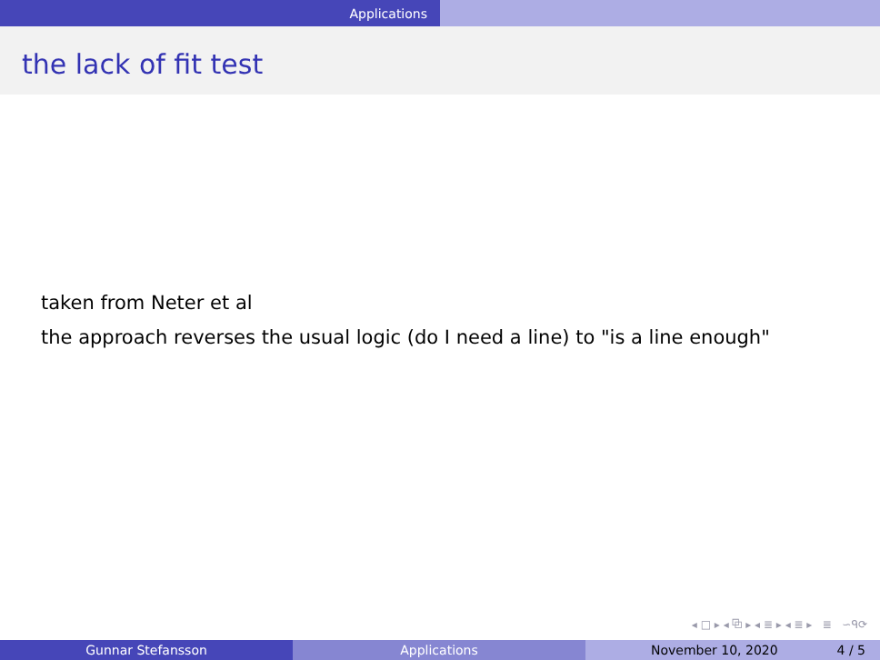Applications
the lack of fit test
taken from Neter et al
the approach reverses the usual logic (do I need a line) to "is a line enough"
◂ □ ▸ ◂ ⧉ ▸ ◂ ≣ ▸ ◂ ≣ ▸ ≣ ∽ᑫ⟳
Gunnar Stefansson Applications November 10, 2020 4 / 5